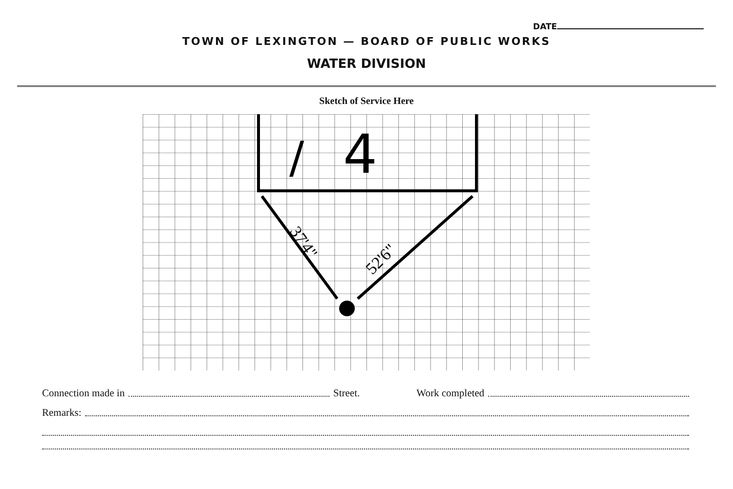DATE
TOWN OF LEXINGTON — BOARD OF PUBLIC WORKS
WATER DIVISION
Sketch of Service Here
4
/
37'4"
52'6"
Connection made in Street. Work completed
Remarks: